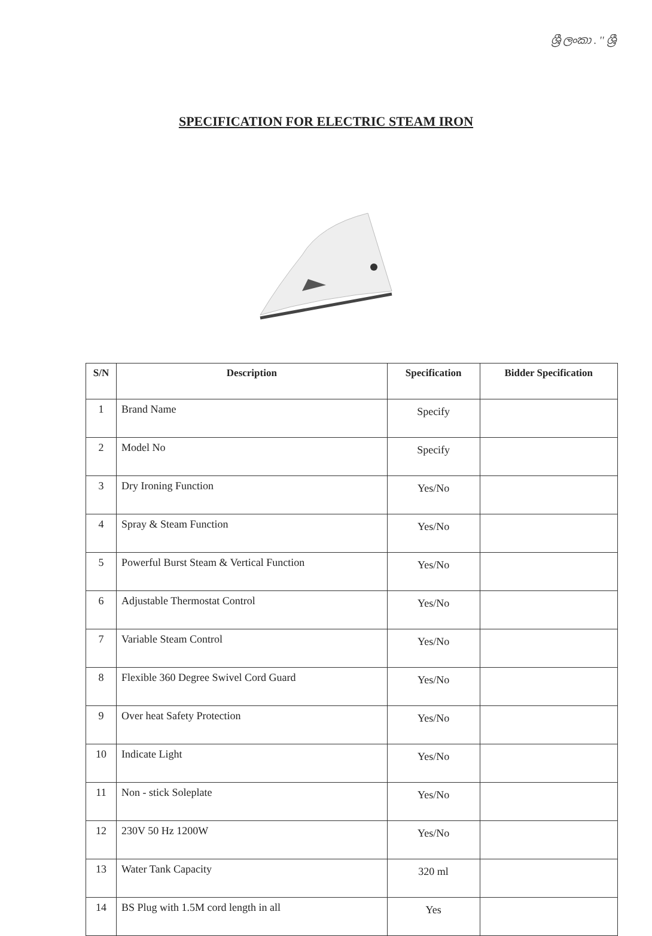ශ්‍රී ලංකා . '' ශ්‍රී
SPECIFICATION FOR ELECTRIC STEAM IRON
| S/N | Description | Specification | Bidder Specification |
| --- | --- | --- | --- |
| 1 | Brand Name | Specify | |
| 2 | Model No | Specify | |
| 3 | Dry Ironing Function | Yes/No | |
| 4 | Spray & Steam Function | Yes/No | |
| 5 | Powerful Burst Steam & Vertical Function | Yes/No | |
| 6 | Adjustable Thermostat Control | Yes/No | |
| 7 | Variable Steam Control | Yes/No | |
| 8 | Flexible 360 Degree Swivel Cord Guard | Yes/No | |
| 9 | Over heat Safety Protection | Yes/No | |
| 10 | Indicate Light | Yes/No | |
| 11 | Non - stick Soleplate | Yes/No | |
| 12 | 230V 50 Hz 1200W | Yes/No | |
| 13 | Water Tank Capacity | 320 ml | |
| 14 | BS Plug with 1.5M cord length in all | Yes | |